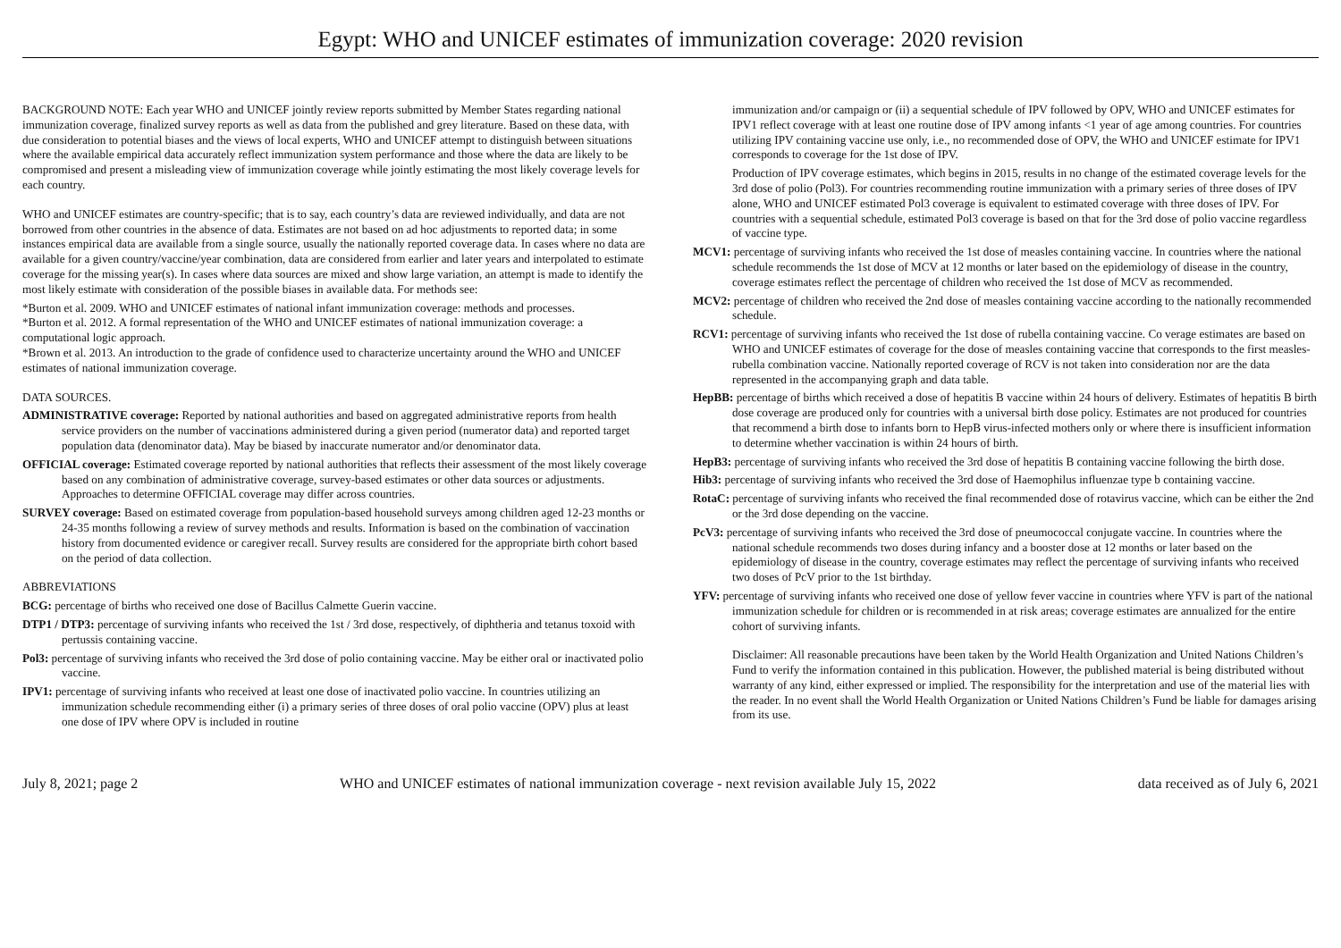Egypt: WHO and UNICEF estimates of immunization coverage: 2020 revision
BACKGROUND NOTE: Each year WHO and UNICEF jointly review reports submitted by Member States regarding national immunization coverage, finalized survey reports as well as data from the published and grey literature. Based on these data, with due consideration to potential biases and the views of local experts, WHO and UNICEF attempt to distinguish between situations where the available empirical data accurately reflect immunization system performance and those where the data are likely to be compromised and present a misleading view of immunization coverage while jointly estimating the most likely coverage levels for each country.
WHO and UNICEF estimates are country-specific; that is to say, each country’s data are reviewed individually, and data are not borrowed from other countries in the absence of data. Estimates are not based on ad hoc adjustments to reported data; in some instances empirical data are available from a single source, usually the nationally reported coverage data. In cases where no data are available for a given country/vaccine/year combination, data are considered from earlier and later years and interpolated to estimate coverage for the missing year(s). In cases where data sources are mixed and show large variation, an attempt is made to identify the most likely estimate with consideration of the possible biases in available data. For methods see:
*Burton et al. 2009. WHO and UNICEF estimates of national infant immunization coverage: methods and processes.
*Burton et al. 2012. A formal representation of the WHO and UNICEF estimates of national immunization coverage: a computational logic approach.
*Brown et al. 2013. An introduction to the grade of confidence used to characterize uncertainty around the WHO and UNICEF estimates of national immunization coverage.
DATA SOURCES.
ADMINISTRATIVE coverage: Reported by national authorities and based on aggregated administrative reports from health service providers on the number of vaccinations administered during a given period (numerator data) and reported target population data (denominator data). May be biased by inaccurate numerator and/or denominator data.
OFFICIAL coverage: Estimated coverage reported by national authorities that reflects their assessment of the most likely coverage based on any combination of administrative coverage, survey-based estimates or other data sources or adjustments. Approaches to determine OFFICIAL coverage may differ across countries.
SURVEY coverage: Based on estimated coverage from population-based household surveys among children aged 12-23 months or 24-35 months following a review of survey methods and results. Information is based on the combination of vaccination history from documented evidence or caregiver recall. Survey results are considered for the appropriate birth cohort based on the period of data collection.
ABBREVIATIONS
BCG: percentage of births who received one dose of Bacillus Calmette Guerin vaccine.
DTP1 / DTP3: percentage of surviving infants who received the 1st / 3rd dose, respectively, of diphtheria and tetanus toxoid with pertussis containing vaccine.
Pol3: percentage of surviving infants who received the 3rd dose of polio containing vaccine. May be either oral or inactivated polio vaccine.
IPV1: percentage of surviving infants who received at least one dose of inactivated polio vaccine. In countries utilizing an immunization schedule recommending either (i) a primary series of three doses of oral polio vaccine (OPV) plus at least one dose of IPV where OPV is included in routine
immunization and/or campaign or (ii) a sequential schedule of IPV followed by OPV, WHO and UNICEF estimates for IPV1 reflect coverage with at least one routine dose of IPV among infants <1 year of age among countries. For countries utilizing IPV containing vaccine use only, i.e., no recommended dose of OPV, the WHO and UNICEF estimate for IPV1 corresponds to coverage for the 1st dose of IPV.
Production of IPV coverage estimates, which begins in 2015, results in no change of the estimated coverage levels for the 3rd dose of polio (Pol3). For countries recommending routine immunization with a primary series of three doses of IPV alone, WHO and UNICEF estimated Pol3 coverage is equivalent to estimated coverage with three doses of IPV. For countries with a sequential schedule, estimated Pol3 coverage is based on that for the 3rd dose of polio vaccine regardless of vaccine type.
MCV1: percentage of surviving infants who received the 1st dose of measles containing vaccine. In countries where the national schedule recommends the 1st dose of MCV at 12 months or later based on the epidemiology of disease in the country, coverage estimates reflect the percentage of children who received the 1st dose of MCV as recommended.
MCV2: percentage of children who received the 2nd dose of measles containing vaccine according to the nationally recommended schedule.
RCV1: percentage of surviving infants who received the 1st dose of rubella containing vaccine. Co verage estimates are based on WHO and UNICEF estimates of coverage for the dose of measles containing vaccine that corresponds to the first measles-rubella combination vaccine. Nationally reported coverage of RCV is not taken into consideration nor are the data represented in the accompanying graph and data table.
HepBB: percentage of births which received a dose of hepatitis B vaccine within 24 hours of delivery. Estimates of hepatitis B birth dose coverage are produced only for countries with a universal birth dose policy. Estimates are not produced for countries that recommend a birth dose to infants born to HepB virus-infected mothers only or where there is insufficient information to determine whether vaccination is within 24 hours of birth.
HepB3: percentage of surviving infants who received the 3rd dose of hepatitis B containing vaccine following the birth dose.
Hib3: percentage of surviving infants who received the 3rd dose of Haemophilus influenzae type b containing vaccine.
RotaC: percentage of surviving infants who received the final recommended dose of rotavirus vaccine, which can be either the 2nd or the 3rd dose depending on the vaccine.
PcV3: percentage of surviving infants who received the 3rd dose of pneumococcal conjugate vaccine. In countries where the national schedule recommends two doses during infancy and a booster dose at 12 months or later based on the epidemiology of disease in the country, coverage estimates may reflect the percentage of surviving infants who received two doses of PcV prior to the 1st birthday.
YFV: percentage of surviving infants who received one dose of yellow fever vaccine in countries where YFV is part of the national immunization schedule for children or is recommended in at risk areas; coverage estimates are annualized for the entire cohort of surviving infants.
Disclaimer: All reasonable precautions have been taken by the World Health Organization and United Nations Children’s Fund to verify the information contained in this publication. However, the published material is being distributed without warranty of any kind, either expressed or implied. The responsibility for the interpretation and use of the material lies with the reader. In no event shall the World Health Organization or United Nations Children’s Fund be liable for damages arising from its use.
July 8, 2021; page 2 WHO and UNICEF estimates of national immunization coverage - next revision available July 15, 2022 data received as of July 6, 2021